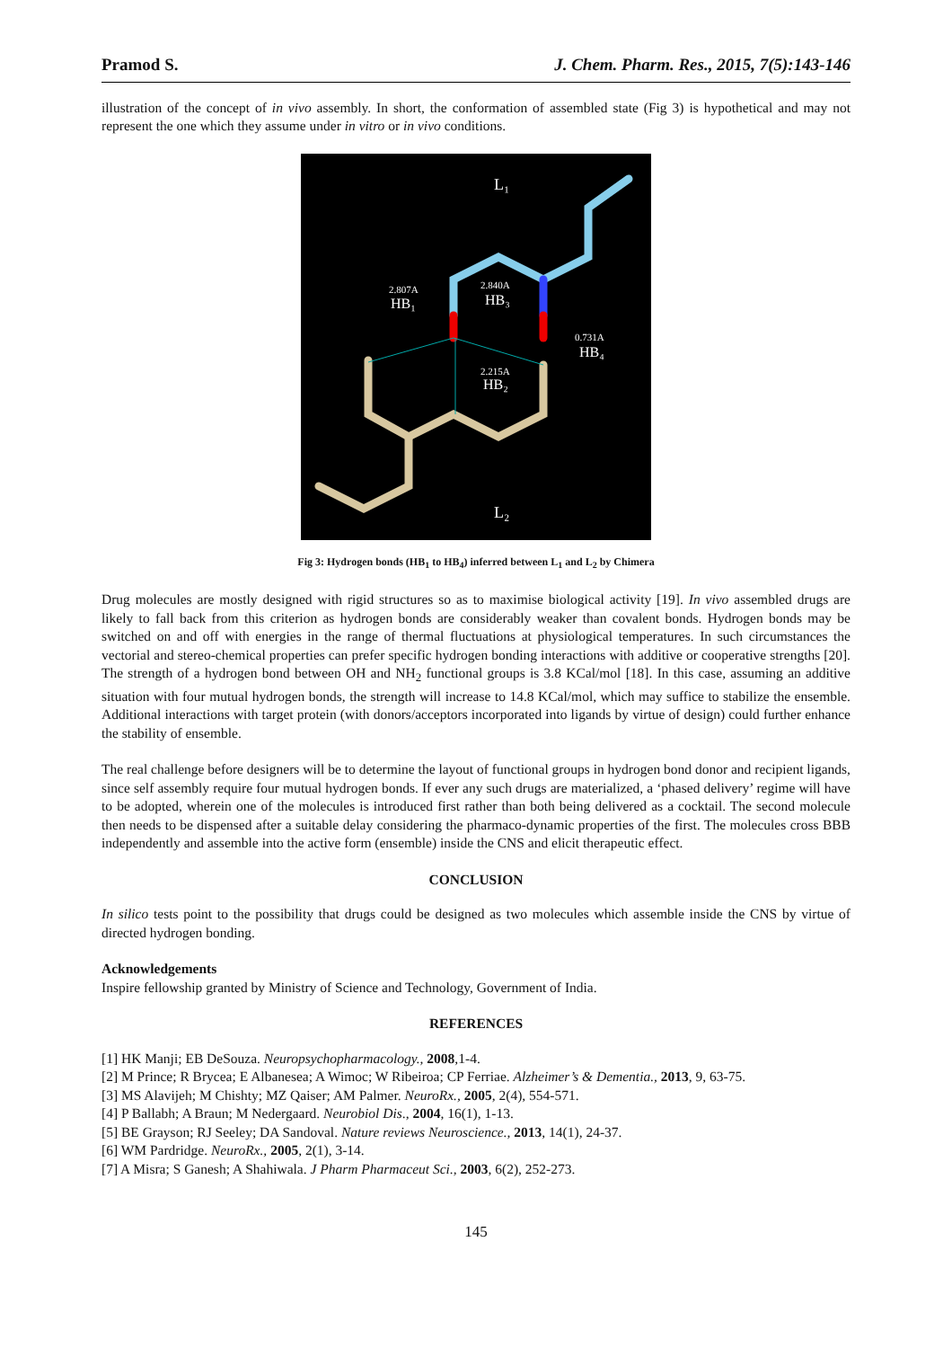Pramod S. J. Chem. Pharm. Res., 2015, 7(5):143-146
illustration of the concept of in vivo assembly. In short, the conformation of assembled state (Fig 3) is hypothetical and may not represent the one which they assume under in vitro or in vivo conditions.
L₁
L₂
2.807A
HB₁
2.840A
HB₃
0.731A
HB₄
2.215A
HB₂
Fig 3: Hydrogen bonds (HB<sub>1</sub> to HB<sub>4</sub>) inferred between L<sub>1</sub> and L<sub>2</sub> by Chimera
Drug molecules are mostly designed with rigid structures so as to maximise biological activity [19]. In vivo assembled drugs are likely to fall back from this criterion as hydrogen bonds are considerably weaker than covalent bonds. Hydrogen bonds may be switched on and off with energies in the range of thermal fluctuations at physiological temperatures. In such circumstances the vectorial and stereo-chemical properties can prefer specific hydrogen bonding interactions with additive or cooperative strengths [20]. The strength of a hydrogen bond between OH and NH<sub>2</sub> functional groups is 3.8 KCal/mol [18]. In this case, assuming an additive situation with four mutual hydrogen bonds, the strength will increase to 14.8 KCal/mol, which may suffice to stabilize the ensemble. Additional interactions with target protein (with donors/acceptors incorporated into ligands by virtue of design) could further enhance the stability of ensemble.
The real challenge before designers will be to determine the layout of functional groups in hydrogen bond donor and recipient ligands, since self assembly require four mutual hydrogen bonds. If ever any such drugs are materialized, a ‘phased delivery’ regime will have to be adopted, wherein one of the molecules is introduced first rather than both being delivered as a cocktail. The second molecule then needs to be dispensed after a suitable delay considering the pharmaco-dynamic properties of the first. The molecules cross BBB independently and assemble into the active form (ensemble) inside the CNS and elicit therapeutic effect.
CONCLUSION
In silico tests point to the possibility that drugs could be designed as two molecules which assemble inside the CNS by virtue of directed hydrogen bonding.
Acknowledgements
Inspire fellowship granted by Ministry of Science and Technology, Government of India.
REFERENCES
[1] HK Manji; EB DeSouza. Neuropsychopharmacology., 2008,1-4.
[2] M Prince; R Brycea; E Albanesea; A Wimoc; W Ribeiroa; CP Ferriae. Alzheimer’s & Dementia., 2013, 9, 63-75.
[3] MS Alavijeh; M Chishty; MZ Qaiser; AM Palmer. NeuroRx., 2005, 2(4), 554-571.
[4] P Ballabh; A Braun; M Nedergaard. Neurobiol Dis., 2004, 16(1), 1-13.
[5] BE Grayson; RJ Seeley; DA Sandoval. Nature reviews Neuroscience., 2013, 14(1), 24-37.
[6] WM Pardridge. NeuroRx., 2005, 2(1), 3-14.
[7] A Misra; S Ganesh; A Shahiwala. J Pharm Pharmaceut Sci., 2003, 6(2), 252-273.
145